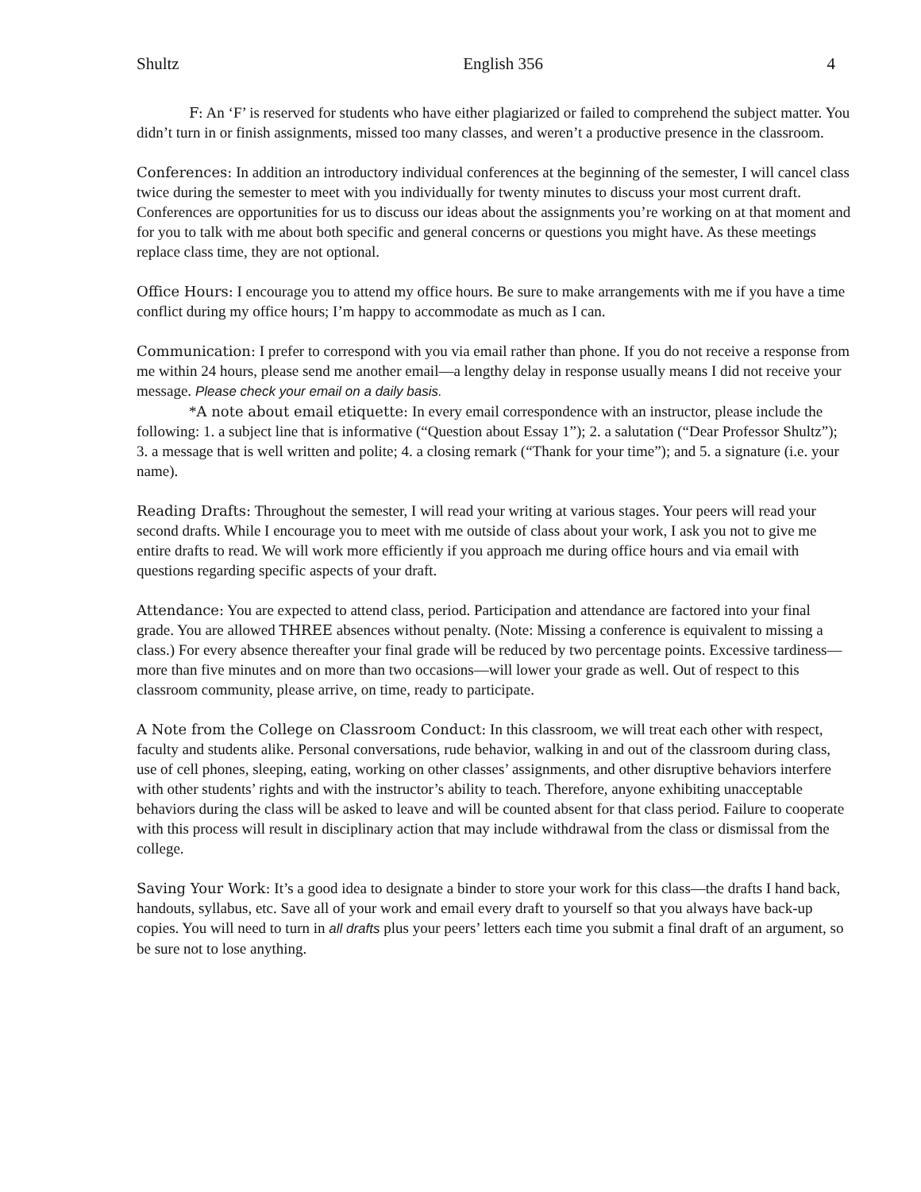Shultz English 356 4
F: An ‘F’ is reserved for students who have either plagiarized or failed to comprehend the subject matter. You didn’t turn in or finish assignments, missed too many classes, and weren’t a productive presence in the classroom.
Conferences: In addition an introductory individual conferences at the beginning of the semester, I will cancel class twice during the semester to meet with you individually for twenty minutes to discuss your most current draft. Conferences are opportunities for us to discuss our ideas about the assignments you’re working on at that moment and for you to talk with me about both specific and general concerns or questions you might have. As these meetings replace class time, they are not optional.
Office Hours: I encourage you to attend my office hours. Be sure to make arrangements with me if you have a time conflict during my office hours; I’m happy to accommodate as much as I can.
Communication: I prefer to correspond with you via email rather than phone. If you do not receive a response from me within 24 hours, please send me another email—a lengthy delay in response usually means I did not receive your message. Please check your email on a daily basis.
*A note about email etiquette: In every email correspondence with an instructor, please include the following: 1. a subject line that is informative (“Question about Essay 1”); 2. a salutation (“Dear Professor Shultz”); 3. a message that is well written and polite; 4. a closing remark (“Thank for your time”); and 5. a signature (i.e. your name).
Reading Drafts: Throughout the semester, I will read your writing at various stages. Your peers will read your second drafts. While I encourage you to meet with me outside of class about your work, I ask you not to give me entire drafts to read. We will work more efficiently if you approach me during office hours and via email with questions regarding specific aspects of your draft.
Attendance: You are expected to attend class, period. Participation and attendance are factored into your final grade. You are allowed THREE absences without penalty. (Note: Missing a conference is equivalent to missing a class.) For every absence thereafter your final grade will be reduced by two percentage points. Excessive tardiness—more than five minutes and on more than two occasions—will lower your grade as well. Out of respect to this classroom community, please arrive, on time, ready to participate.
A Note from the College on Classroom Conduct: In this classroom, we will treat each other with respect, faculty and students alike. Personal conversations, rude behavior, walking in and out of the classroom during class, use of cell phones, sleeping, eating, working on other classes’ assignments, and other disruptive behaviors interfere with other students’ rights and with the instructor’s ability to teach. Therefore, anyone exhibiting unacceptable behaviors during the class will be asked to leave and will be counted absent for that class period. Failure to cooperate with this process will result in disciplinary action that may include withdrawal from the class or dismissal from the college.
Saving Your Work: It’s a good idea to designate a binder to store your work for this class—the drafts I hand back, handouts, syllabus, etc. Save all of your work and email every draft to yourself so that you always have back-up copies. You will need to turn in all drafts plus your peers’ letters each time you submit a final draft of an argument, so be sure not to lose anything.